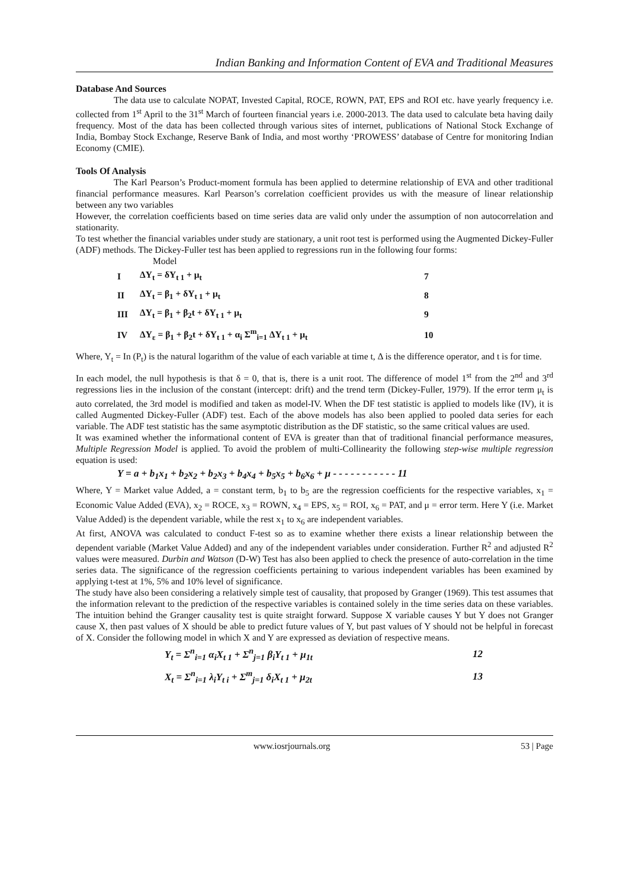Indian Banking and Information Content of EVA and Traditional Measures
Database And Sources
The data use to calculate NOPAT, Invested Capital, ROCE, ROWN, PAT, EPS and ROI etc. have yearly frequency i.e. collected from 1<sup>st</sup> April to the 31<sup>st</sup> March of fourteen financial years i.e. 2000-2013. The data used to calculate beta having daily frequency. Most of the data has been collected through various sites of internet, publications of National Stock Exchange of India, Bombay Stock Exchange, Reserve Bank of India, and most worthy ‘PROWESS’ database of Centre for monitoring Indian Economy (CMIE).
Tools Of Analysis
The Karl Pearson’s Product-moment formula has been applied to determine relationship of EVA and other traditional financial performance measures. Karl Pearson’s correlation coefficient provides us with the measure of linear relationship between any two variables
However, the correlation coefficients based on time series data are valid only under the assumption of non autocorrelation and stationarity.
To test whether the financial variables under study are stationary, a unit root test is performed using the Augmented Dickey-Fuller (ADF) methods. The Dickey-Fuller test has been applied to regressions run in the following four forms:
Model
| I | ΔY<sub>t</sub> = δY<sub>t 1</sub> + μ<sub>t</sub> | 7 |
| II | ΔY<sub>t</sub> = β<sub>1</sub> + δY<sub>t 1</sub> + μ<sub>t</sub> | 8 |
| III | ΔY<sub>t</sub> = β<sub>1</sub> + β<sub>2</sub>t + δY<sub>t 1</sub> + μ<sub>t</sub> | 9 |
| IV | ΔY<sub>ε</sub> = β<sub>1</sub> + β<sub>2</sub>t + δY<sub>t 1</sub> + α<sub>i</sub> Σ<sup>m</sup><sub>i=1</sub> ΔY<sub>t 1</sub> + μ<sub>t</sub> | 10 |
Where, Y<sub>t</sub> = In (P<sub>t</sub>) is the natural logarithm of the value of each variable at time t, Δ is the difference operator, and t is for time.
In each model, the null hypothesis is that δ = 0, that is, there is a unit root. The difference of model 1<sup>st</sup> from the 2<sup>nd</sup> and 3<sup>rd</sup> regressions lies in the inclusion of the constant (intercept: drift) and the trend term (Dickey-Fuller, 1979). If the error term μ<sub>t</sub> is auto correlated, the 3rd model is modified and taken as model-IV. When the DF test statistic is applied to models like (IV), it is called Augmented Dickey-Fuller (ADF) test. Each of the above models has also been applied to pooled data series for each variable. The ADF test statistic has the same asymptotic distribution as the DF statistic, so the same critical values are used.
It was examined whether the informational content of EVA is greater than that of traditional financial performance measures, Multiple Regression Model is applied. To avoid the problem of multi-Collinearity the following step-wise multiple regression equation is used:
Y = a + b<sub>1</sub>x<sub>1</sub> + b<sub>2</sub>x<sub>2</sub> + b<sub>2</sub>x<sub>3</sub> + b<sub>4</sub>x<sub>4</sub> + b<sub>5</sub>x<sub>5</sub> + b<sub>6</sub>x<sub>6</sub> + μ - - - - - - - - - - - 11
Where, Y = Market value Added, a = constant term, b<sub>1</sub> to b<sub>5</sub> are the regression coefficients for the respective variables, x<sub>1</sub> = Economic Value Added (EVA), x<sub>2</sub> = ROCE, x<sub>3</sub> = ROWN, x<sub>4</sub> = EPS, x<sub>5</sub> = ROI, x<sub>6</sub> = PAT, and μ = error term. Here Y (i.e. Market Value Added) is the dependent variable, while the rest x<sub>1</sub> to x<sub>6</sub> are independent variables.
At first, ANOVA was calculated to conduct F-test so as to examine whether there exists a linear relationship between the dependent variable (Market Value Added) and any of the independent variables under consideration. Further R<sup>2</sup> and adjusted R<sup>2</sup> values were measured. Durbin and Watson (D-W) Test has also been applied to check the presence of auto-correlation in the time series data. The significance of the regression coefficients pertaining to various independent variables has been examined by applying t-test at 1%, 5% and 10% level of significance.
The study have also been considering a relatively simple test of causality, that proposed by Granger (1969). This test assumes that the information relevant to the prediction of the respective variables is contained solely in the time series data on these variables. The intuition behind the Granger causality test is quite straight forward. Suppose X variable causes Y but Y does not Granger cause X, then past values of X should be able to predict future values of Y, but past values of Y should not be helpful in forecast of X. Consider the following model in which X and Y are expressed as deviation of respective means.
| Y<sub>t</sub> = Σ<sup>n</sup><sub>i=1</sub> α<sub>i</sub>X<sub>t 1</sub> + Σ<sup>n</sup><sub>j=1</sub> β<sub>i</sub>Y<sub>t 1</sub> + μ<sub>1t</sub> | 12 |
| X<sub>t</sub> = Σ<sup>n</sup><sub>i=1</sub> λ<sub>i</sub>Y<sub>t i</sub> + Σ<sup>m</sup><sub>j=1</sub> δ<sub>i</sub>X<sub>t 1</sub> + μ<sub>2t</sub> | 13 |
www.iosrjournals.org 53 | Page